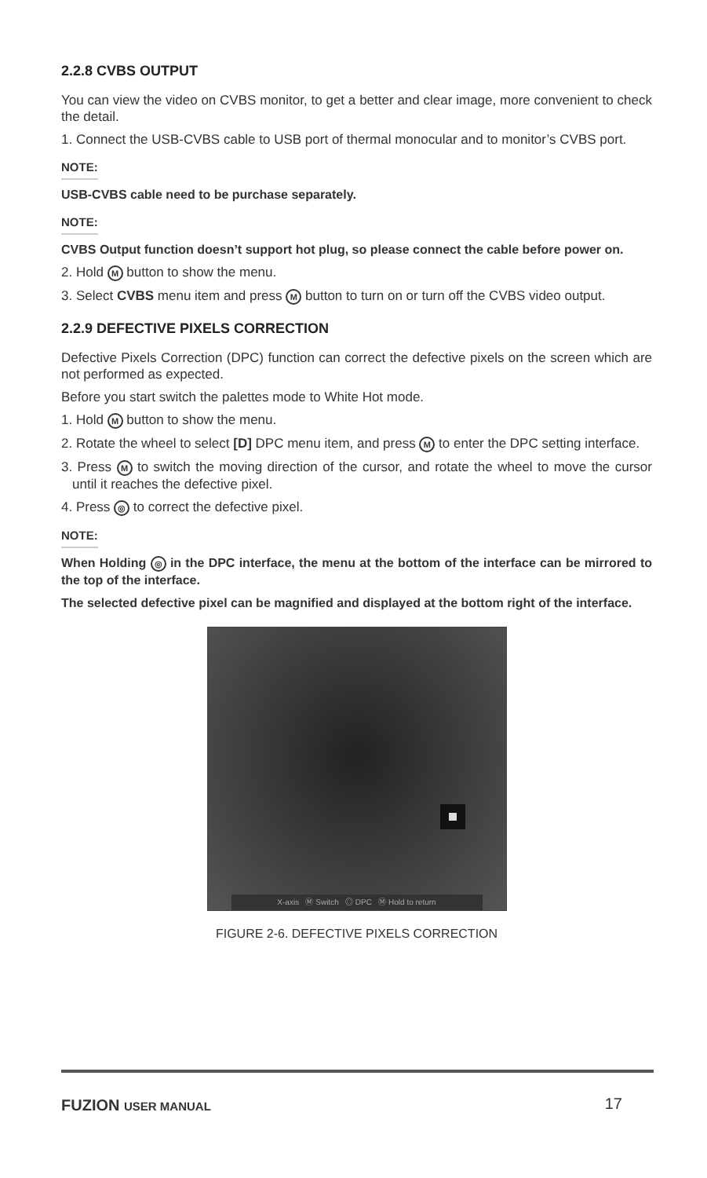2.2.8 CVBS OUTPUT
You can view the video on CVBS monitor, to get a better and clear image, more convenient to check the detail.
1. Connect the USB-CVBS cable to USB port of thermal monocular and to monitor’s CVBS port.
NOTE:
USB-CVBS cable need to be purchase separately.
NOTE:
CVBS Output function doesn’t support hot plug, so please connect the cable before power on.
2. Hold M button to show the menu.
3. Select CVBS menu item and press M button to turn on or turn off the CVBS video output.
2.2.9 DEFECTIVE PIXELS CORRECTION
Defective Pixels Correction (DPC) function can correct the defective pixels on the screen which are not performed as expected.
Before you start switch the palettes mode to White Hot mode.
1. Hold M button to show the menu.
2. Rotate the wheel to select [D] DPC menu item, and press M to enter the DPC setting interface.
3. Press M to switch the moving direction of the cursor, and rotate the wheel to move the cursor until it reaches the defective pixel.
4. Press ◎ to correct the defective pixel.
NOTE:
When Holding ◎ in the DPC interface, the menu at the bottom of the interface can be mirrored to the top of the interface.
The selected defective pixel can be magnified and displayed at the bottom right of the interface.
X-axis Ⓜ Switch ◎ DPC Ⓜ Hold to return
FIGURE 2-6. DEFECTIVE PIXELS CORRECTION
FUZION USER MANUAL
17